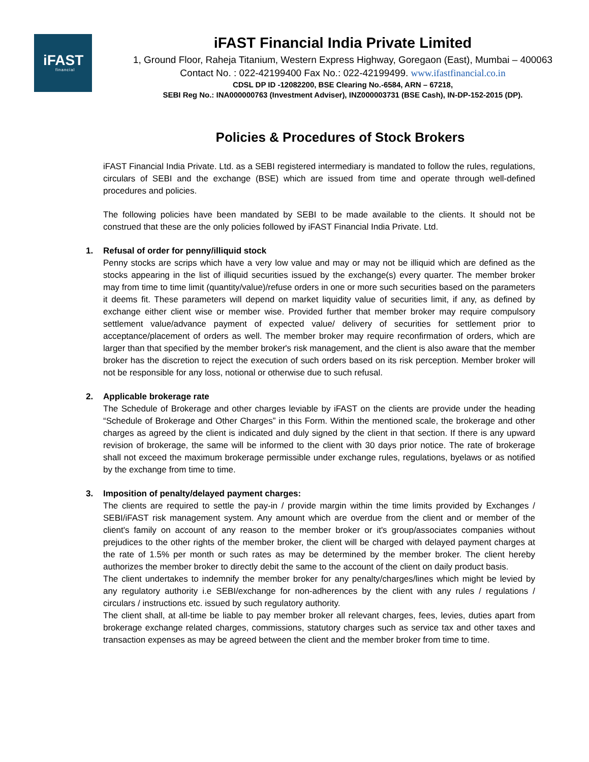iFAST
financial
iFAST Financial India Private Limited
1, Ground Floor, Raheja Titanium, Western Express Highway, Goregaon (East), Mumbai – 400063
Contact No. : 022-42199400 Fax No.: 022-42199499. www.ifastfinancial.co.in
CDSL DP ID -12082200, BSE Clearing No.-6584, ARN – 67218,
SEBI Reg No.: INA000000763 (Investment Adviser), INZ000003731 (BSE Cash), IN-DP-152-2015 (DP).
Policies & Procedures of Stock Brokers
iFAST Financial India Private. Ltd. as a SEBI registered intermediary is mandated to follow the rules, regulations, circulars of SEBI and the exchange (BSE) which are issued from time and operate through well-defined procedures and policies.
The following policies have been mandated by SEBI to be made available to the clients. It should not be construed that these are the only policies followed by iFAST Financial India Private. Ltd.
1. Refusal of order for penny/illiquid stock
Penny stocks are scrips which have a very low value and may or may not be illiquid which are defined as the stocks appearing in the list of illiquid securities issued by the exchange(s) every quarter. The member broker may from time to time limit (quantity/value)/refuse orders in one or more such securities based on the parameters it deems fit. These parameters will depend on market liquidity value of securities limit, if any, as defined by exchange either client wise or member wise. Provided further that member broker may require compulsory settlement value/advance payment of expected value/ delivery of securities for settlement prior to acceptance/placement of orders as well. The member broker may require reconfirmation of orders, which are larger than that specified by the member broker's risk management, and the client is also aware that the member broker has the discretion to reject the execution of such orders based on its risk perception. Member broker will not be responsible for any loss, notional or otherwise due to such refusal.
2. Applicable brokerage rate
The Schedule of Brokerage and other charges leviable by iFAST on the clients are provide under the heading “Schedule of Brokerage and Other Charges” in this Form. Within the mentioned scale, the brokerage and other charges as agreed by the client is indicated and duly signed by the client in that section. If there is any upward revision of brokerage, the same will be informed to the client with 30 days prior notice. The rate of brokerage shall not exceed the maximum brokerage permissible under exchange rules, regulations, byelaws or as notified by the exchange from time to time.
3. Imposition of penalty/delayed payment charges:
The clients are required to settle the pay-in / provide margin within the time limits provided by Exchanges / SEBI/iFAST risk management system. Any amount which are overdue from the client and or member of the client's family on account of any reason to the member broker or it's group/associates companies without prejudices to the other rights of the member broker, the client will be charged with delayed payment charges at the rate of 1.5% per month or such rates as may be determined by the member broker. The client hereby authorizes the member broker to directly debit the same to the account of the client on daily product basis.
The client undertakes to indemnify the member broker for any penalty/charges/lines which might be levied by any regulatory authority i.e SEBI/exchange for non-adherences by the client with any rules / regulations / circulars / instructions etc. issued by such regulatory authority.
The client shall, at all-time be liable to pay member broker all relevant charges, fees, levies, duties apart from brokerage exchange related charges, commissions, statutory charges such as service tax and other taxes and transaction expenses as may be agreed between the client and the member broker from time to time.